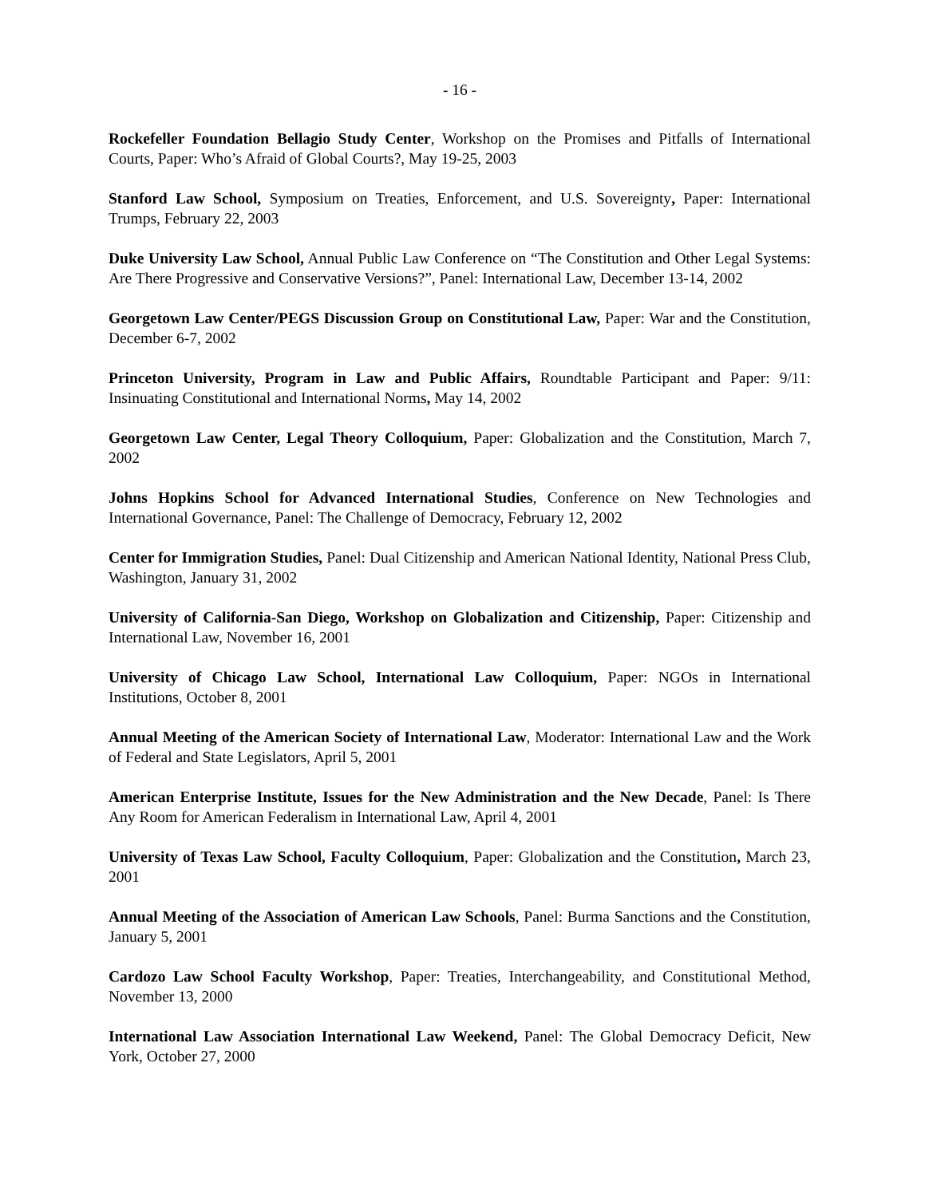- 16 -
Rockefeller Foundation Bellagio Study Center, Workshop on the Promises and Pitfalls of International Courts, Paper: Who’s Afraid of Global Courts?, May 19-25, 2003
Stanford Law School, Symposium on Treaties, Enforcement, and U.S. Sovereignty, Paper: International Trumps, February 22, 2003
Duke University Law School, Annual Public Law Conference on “The Constitution and Other Legal Systems: Are There Progressive and Conservative Versions?”, Panel: International Law, December 13-14, 2002
Georgetown Law Center/PEGS Discussion Group on Constitutional Law, Paper: War and the Constitution, December 6-7, 2002
Princeton University, Program in Law and Public Affairs, Roundtable Participant and Paper: 9/11: Insinuating Constitutional and International Norms, May 14, 2002
Georgetown Law Center, Legal Theory Colloquium, Paper: Globalization and the Constitution, March 7, 2002
Johns Hopkins School for Advanced International Studies, Conference on New Technologies and International Governance, Panel: The Challenge of Democracy, February 12, 2002
Center for Immigration Studies, Panel: Dual Citizenship and American National Identity, National Press Club, Washington, January 31, 2002
University of California-San Diego, Workshop on Globalization and Citizenship, Paper: Citizenship and International Law, November 16, 2001
University of Chicago Law School, International Law Colloquium, Paper: NGOs in International Institutions, October 8, 2001
Annual Meeting of the American Society of International Law, Moderator: International Law and the Work of Federal and State Legislators, April 5, 2001
American Enterprise Institute, Issues for the New Administration and the New Decade, Panel: Is There Any Room for American Federalism in International Law, April 4, 2001
University of Texas Law School, Faculty Colloquium, Paper: Globalization and the Constitution, March 23, 2001
Annual Meeting of the Association of American Law Schools, Panel: Burma Sanctions and the Constitution, January 5, 2001
Cardozo Law School Faculty Workshop, Paper: Treaties, Interchangeability, and Constitutional Method, November 13, 2000
International Law Association International Law Weekend, Panel: The Global Democracy Deficit, New York, October 27, 2000